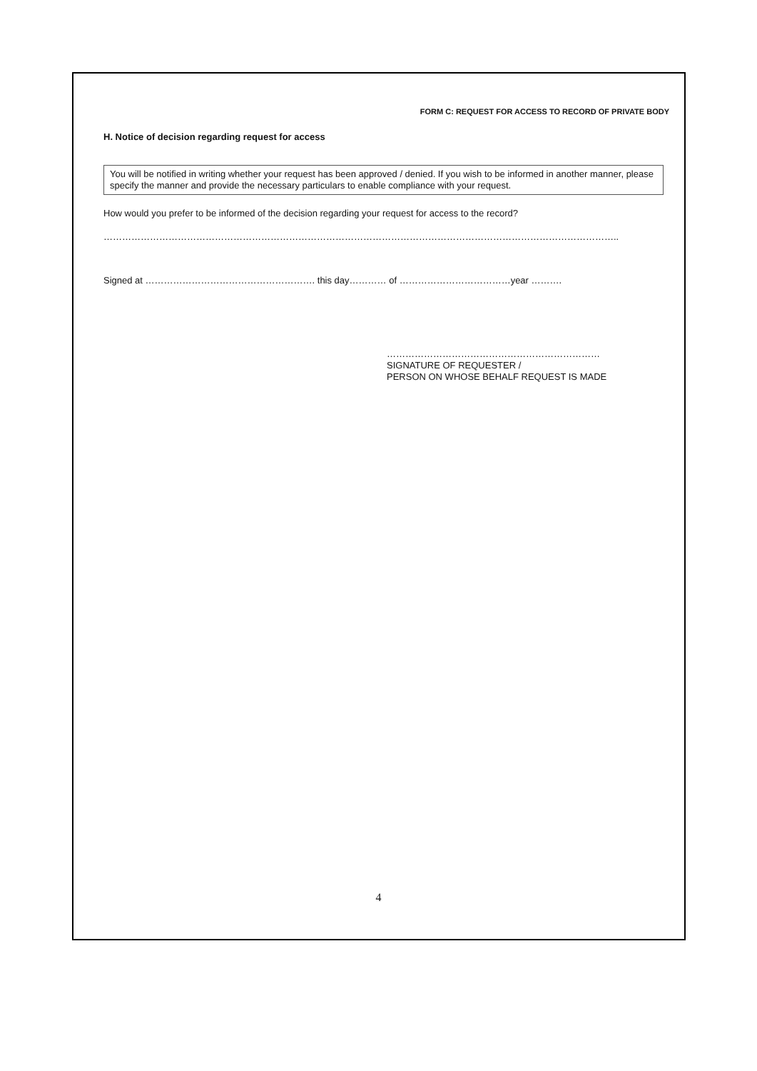FORM C: REQUEST FOR ACCESS TO RECORD OF PRIVATE BODY
H. Notice of decision regarding request for access
You will be notified in writing whether your request has been approved / denied. If you wish to be informed in another manner, please specify the manner and provide the necessary particulars to enable compliance with your request.
How would you prefer to be informed of the decision regarding your request for access to the record?
…………………………………………………………………………………………………………………………………………………..
Signed at ………………………………………………. this day………… of ………………………………year ……….
……………………………………………………………
SIGNATURE OF REQUESTER /
PERSON ON WHOSE BEHALF REQUEST IS MADE
4